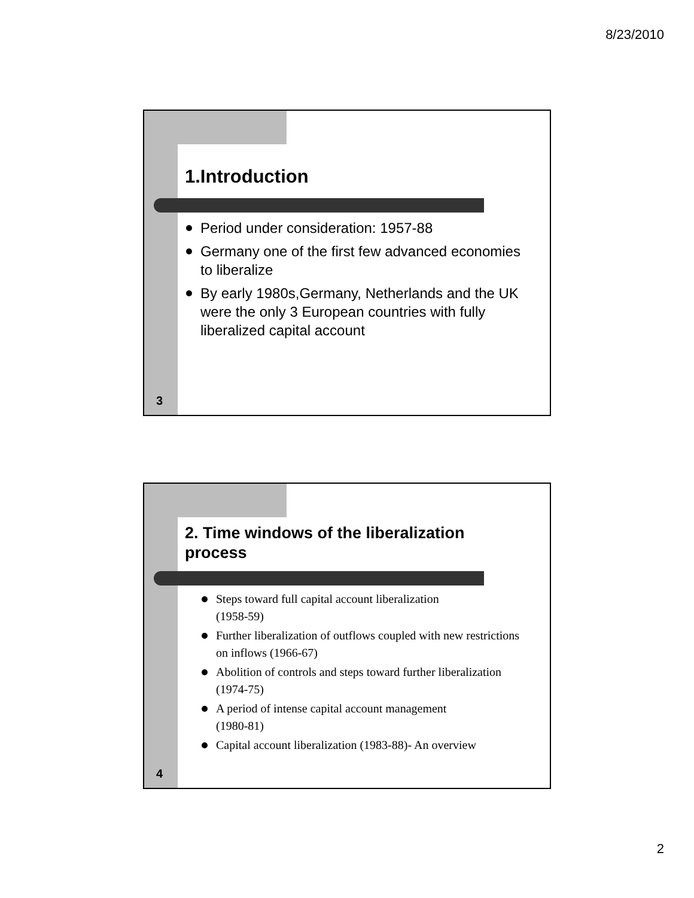8/23/2010
1.Introduction
Period under consideration: 1957-88
Germany one of the first few advanced economies to liberalize
By early 1980s,Germany, Netherlands and the UK were the only 3 European countries with fully liberalized capital account
3
2. Time windows of the liberalization process
Steps toward full capital account liberalization
(1958-59)
Further liberalization of outflows coupled with new restrictions on inflows (1966-67)
Abolition of controls and steps toward further liberalization (1974-75)
A period of intense capital account management
(1980-81)
Capital account liberalization (1983-88)- An overview
4
2